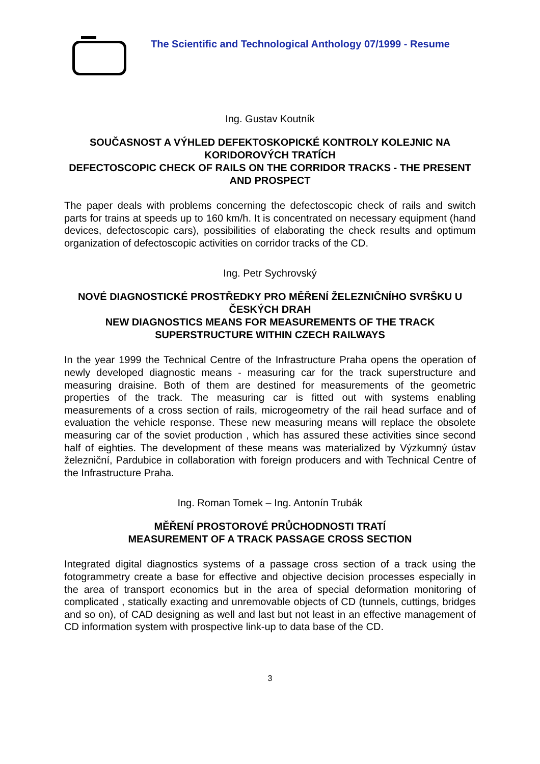The Scientific and Technological Anthology 07/1999 - Resume
Ing. Gustav Koutník
SOUČASNOST A VÝHLED DEFEKTOSKOPICKÉ KONTROLY KOLEJNIC NA KORIDOROVÝCH TRATÍCH
DEFECTOSCOPIC CHECK OF RAILS ON THE CORRIDOR TRACKS - THE PRESENT AND PROSPECT
The paper deals with problems concerning the defectoscopic check of rails and switch parts for trains at speeds up to 160 km/h. It is concentrated on necessary equipment (hand devices, defectoscopic cars), possibilities of elaborating the check results and optimum organization of defectoscopic activities on corridor tracks of the CD.
Ing. Petr Sychrovský
NOVÉ DIAGNOSTICKÉ PROSTŘEDKY PRO MĚŘENÍ ŽELEZNIČNÍHO SVRŠKU U ČESKÝCH DRAH
NEW DIAGNOSTICS MEANS FOR MEASUREMENTS OF THE TRACK SUPERSTRUCTURE WITHIN CZECH RAILWAYS
In the year 1999 the Technical Centre of the Infrastructure Praha opens the operation of newly developed diagnostic means - measuring car for the track superstructure and measuring draisine. Both of them are destined for measurements of the geometric properties of the track. The measuring car is fitted out with systems enabling measurements of a cross section of rails, microgeometry of the rail head surface and of evaluation the vehicle response. These new measuring means will replace the obsolete measuring car of the soviet production , which has assured these activities since second half of eighties. The development of these means was materialized by Výzkumný ústav železniční, Pardubice in collaboration with foreign producers and with Technical Centre of the Infrastructure Praha.
Ing. Roman Tomek – Ing. Antonín Trubák
MĚŘENÍ PROSTOROVÉ PRŮCHODNOSTI TRATÍ
MEASUREMENT OF A TRACK PASSAGE CROSS SECTION
Integrated digital diagnostics systems of a passage cross section of a track using the fotogrammetry create a base for effective and objective decision processes especially in the area of transport economics but in the area of special deformation monitoring of complicated , statically exacting and unremovable objects of CD (tunnels, cuttings, bridges and so on), of CAD designing as well and last but not least in an effective management of CD information system with prospective link-up to data base of the CD.
3